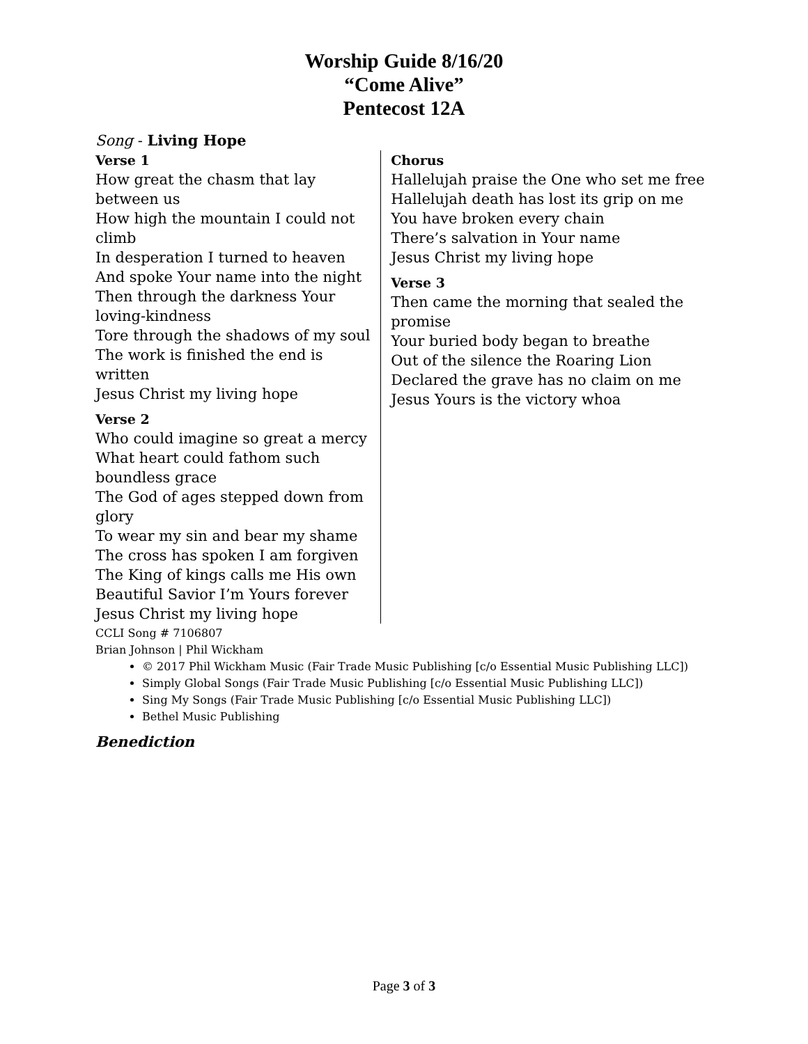Worship Guide 8/16/20
“Come Alive”
Pentecost 12A
Song - Living Hope
Verse 1
How great the chasm that lay between us
How high the mountain I could not climb
In desperation I turned to heaven
And spoke Your name into the night
Then through the darkness Your loving-kindness
Tore through the shadows of my soul
The work is finished the end is written
Jesus Christ my living hope
Verse 2
Who could imagine so great a mercy
What heart could fathom such boundless grace
The God of ages stepped down from glory
To wear my sin and bear my shame
The cross has spoken I am forgiven
The King of kings calls me His own
Beautiful Savior I’m Yours forever
Jesus Christ my living hope
Chorus
Hallelujah praise the One who set me free
Hallelujah death has lost its grip on me
You have broken every chain
There’s salvation in Your name
Jesus Christ my living hope
Verse 3
Then came the morning that sealed the promise
Your buried body began to breathe
Out of the silence the Roaring Lion
Declared the grave has no claim on me
Jesus Yours is the victory whoa
CCLI Song # 7106807
Brian Johnson | Phil Wickham
© 2017 Phil Wickham Music (Fair Trade Music Publishing [c/o Essential Music Publishing LLC])
Simply Global Songs (Fair Trade Music Publishing [c/o Essential Music Publishing LLC])
Sing My Songs (Fair Trade Music Publishing [c/o Essential Music Publishing LLC])
Bethel Music Publishing
Benediction
Page 3 of 3